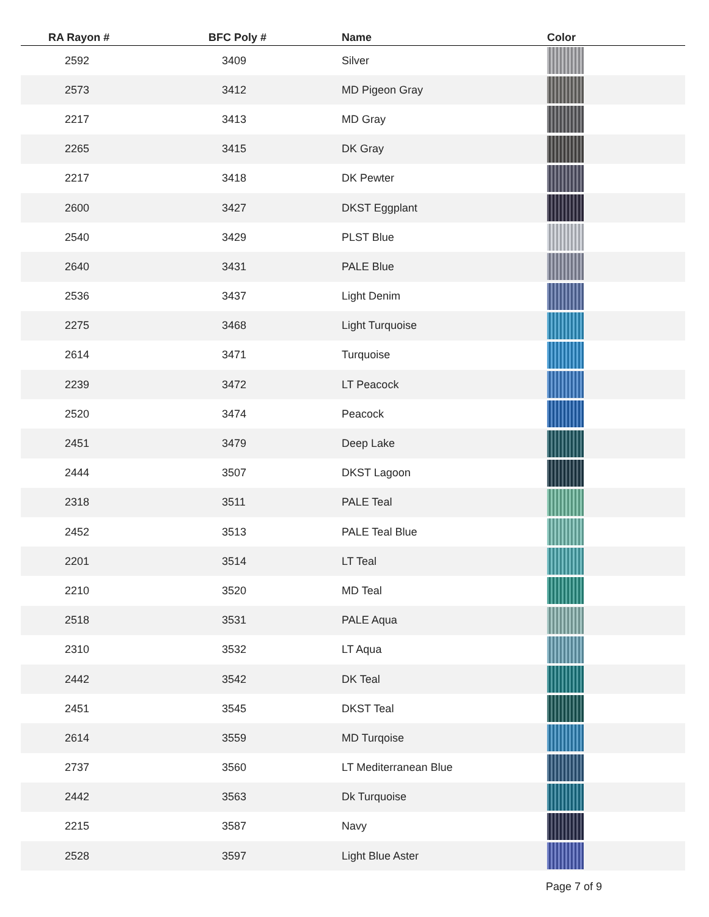| RA Rayon # | BFC Poly # | Name | Color |
| --- | --- | --- | --- |
| 2592 | 3409 | Silver | |
| 2573 | 3412 | MD Pigeon Gray | |
| 2217 | 3413 | MD Gray | |
| 2265 | 3415 | DK Gray | |
| 2217 | 3418 | DK Pewter | |
| 2600 | 3427 | DKST Eggplant | |
| 2540 | 3429 | PLST Blue | |
| 2640 | 3431 | PALE Blue | |
| 2536 | 3437 | Light Denim | |
| 2275 | 3468 | Light Turquoise | |
| 2614 | 3471 | Turquoise | |
| 2239 | 3472 | LT Peacock | |
| 2520 | 3474 | Peacock | |
| 2451 | 3479 | Deep Lake | |
| 2444 | 3507 | DKST Lagoon | |
| 2318 | 3511 | PALE Teal | |
| 2452 | 3513 | PALE Teal Blue | |
| 2201 | 3514 | LT Teal | |
| 2210 | 3520 | MD Teal | |
| 2518 | 3531 | PALE Aqua | |
| 2310 | 3532 | LT Aqua | |
| 2442 | 3542 | DK Teal | |
| 2451 | 3545 | DKST Teal | |
| 2614 | 3559 | MD Turqoise | |
| 2737 | 3560 | LT Mediterranean Blue | |
| 2442 | 3563 | Dk Turquoise | |
| 2215 | 3587 | Navy | |
| 2528 | 3597 | Light Blue Aster | |
Page 7 of 9